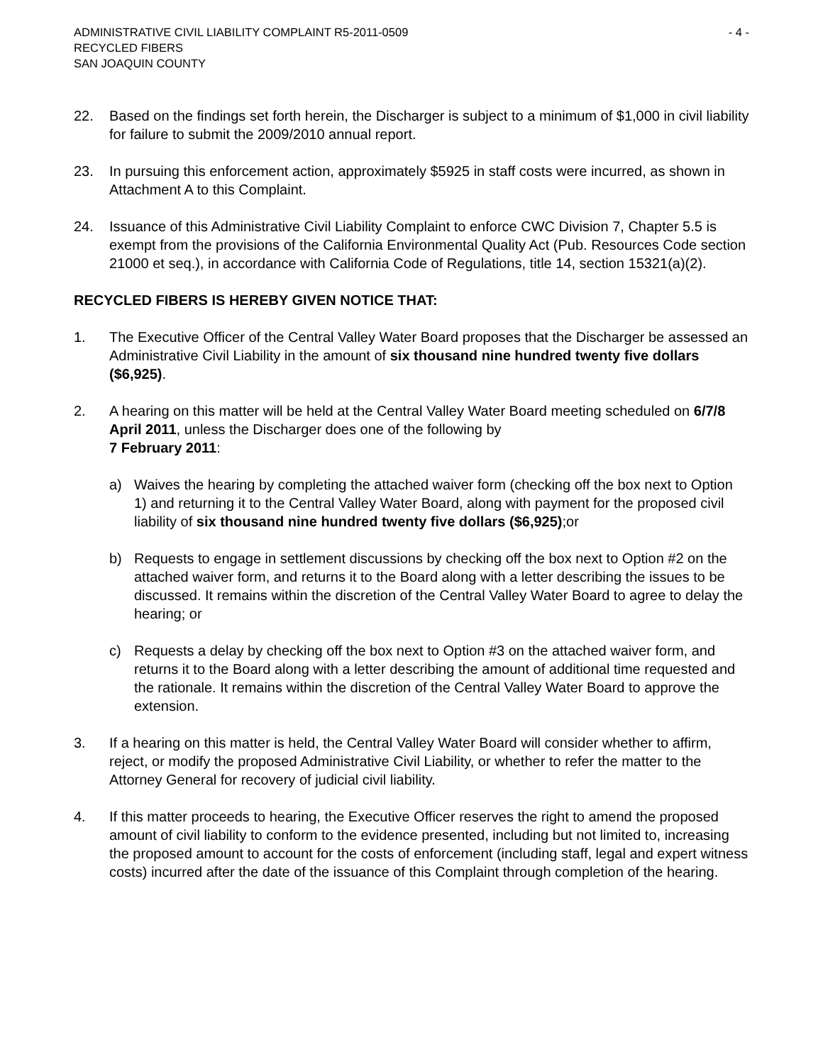ADMINISTRATIVE CIVIL LIABILITY COMPLAINT R5-2011-0509 - 4 -
RECYCLED FIBERS
SAN JOAQUIN COUNTY
22. Based on the findings set forth herein, the Discharger is subject to a minimum of $1,000 in civil liability for failure to submit the 2009/2010 annual report.
23. In pursuing this enforcement action, approximately $5925 in staff costs were incurred, as shown in Attachment A to this Complaint.
24. Issuance of this Administrative Civil Liability Complaint to enforce CWC Division 7, Chapter 5.5 is exempt from the provisions of the California Environmental Quality Act (Pub. Resources Code section 21000 et seq.), in accordance with California Code of Regulations, title 14, section 15321(a)(2).
RECYCLED FIBERS IS HEREBY GIVEN NOTICE THAT:
1. The Executive Officer of the Central Valley Water Board proposes that the Discharger be assessed an Administrative Civil Liability in the amount of six thousand nine hundred twenty five dollars ($6,925).
2. A hearing on this matter will be held at the Central Valley Water Board meeting scheduled on 6/7/8 April 2011, unless the Discharger does one of the following by
7 February 2011:
a) Waives the hearing by completing the attached waiver form (checking off the box next to Option 1) and returning it to the Central Valley Water Board, along with payment for the proposed civil liability of six thousand nine hundred twenty five dollars ($6,925);or
b) Requests to engage in settlement discussions by checking off the box next to Option #2 on the attached waiver form, and returns it to the Board along with a letter describing the issues to be discussed. It remains within the discretion of the Central Valley Water Board to agree to delay the hearing; or
c) Requests a delay by checking off the box next to Option #3 on the attached waiver form, and returns it to the Board along with a letter describing the amount of additional time requested and the rationale. It remains within the discretion of the Central Valley Water Board to approve the extension.
3. If a hearing on this matter is held, the Central Valley Water Board will consider whether to affirm, reject, or modify the proposed Administrative Civil Liability, or whether to refer the matter to the Attorney General for recovery of judicial civil liability.
4. If this matter proceeds to hearing, the Executive Officer reserves the right to amend the proposed amount of civil liability to conform to the evidence presented, including but not limited to, increasing the proposed amount to account for the costs of enforcement (including staff, legal and expert witness costs) incurred after the date of the issuance of this Complaint through completion of the hearing.